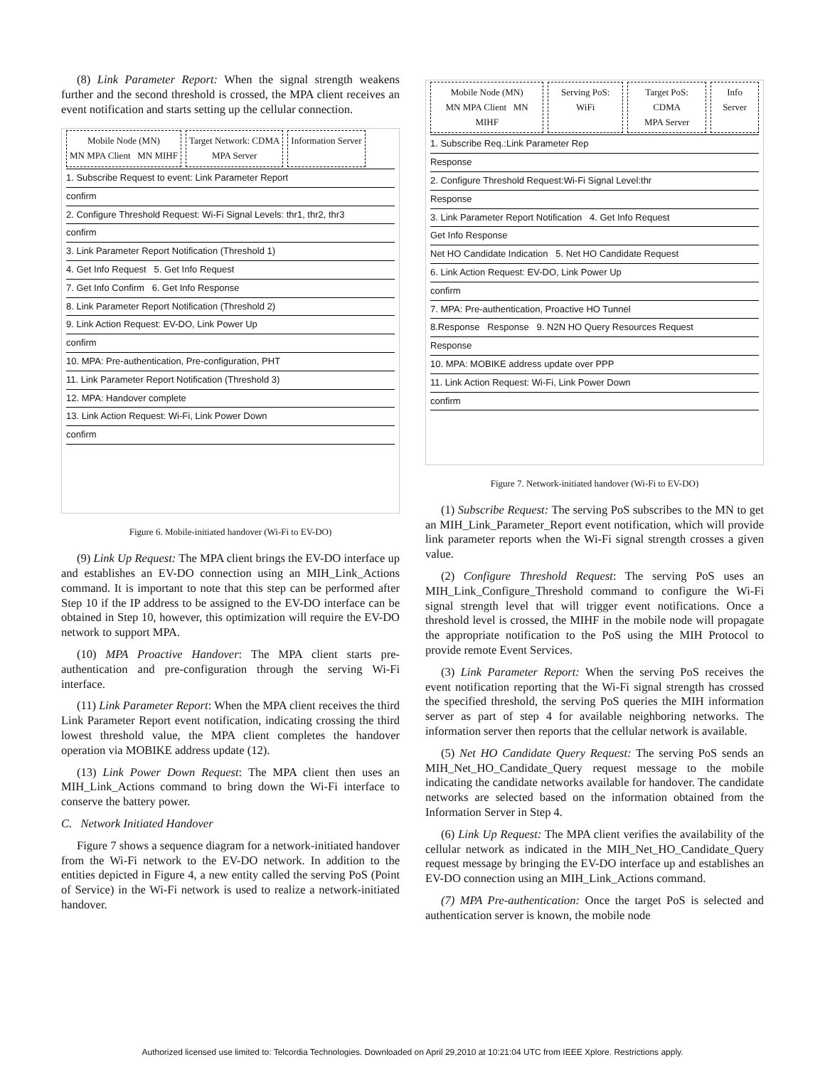(8) Link Parameter Report: When the signal strength weakens further and the second threshold is crossed, the MPA client receives an event notification and starts setting up the cellular connection.
Mobile Node (MN)
MN MPA Client MN MIHF Target Network: CDMA
MPA Server Information Server
1. Subscribe Request to event: Link Parameter Report
confirm
2. Configure Threshold Request: Wi-Fi Signal Levels: thr1, thr2, thr3
confirm
3. Link Parameter Report Notification (Threshold 1)
4. Get Info Request 5. Get Info Request
7. Get Info Confirm 6. Get Info Response
8. Link Parameter Report Notification (Threshold 2)
9. Link Action Request: EV-DO, Link Power Up
confirm
10. MPA: Pre-authentication, Pre-configuration, PHT
11. Link Parameter Report Notification (Threshold 3)
12. MPA: Handover complete
13. Link Action Request: Wi-Fi, Link Power Down
confirm
Figure 6. Mobile-initiated handover (Wi-Fi to EV-DO)
(9) Link Up Request: The MPA client brings the EV-DO interface up and establishes an EV-DO connection using an MIH_Link_Actions command. It is important to note that this step can be performed after Step 10 if the IP address to be assigned to the EV-DO interface can be obtained in Step 10, however, this optimization will require the EV-DO network to support MPA.
(10) MPA Proactive Handover: The MPA client starts pre-authentication and pre-configuration through the serving Wi-Fi interface.
(11) Link Parameter Report: When the MPA client receives the third Link Parameter Report event notification, indicating crossing the third lowest threshold value, the MPA client completes the handover operation via MOBIKE address update (12).
(13) Link Power Down Request: The MPA client then uses an MIH_Link_Actions command to bring down the Wi-Fi interface to conserve the battery power.
C. Network Initiated Handover
Figure 7 shows a sequence diagram for a network-initiated handover from the Wi-Fi network to the EV-DO network. In addition to the entities depicted in Figure 4, a new entity called the serving PoS (Point of Service) in the Wi-Fi network is used to realize a network-initiated handover.
Mobile Node (MN)
MN MPA Client MN MIHF Serving PoS: WiFi Target PoS: CDMA
MPA Server Info Server
1. Subscribe Req.:Link Parameter Rep
Response
2. Configure Threshold Request:Wi-Fi Signal Level:thr
Response
3. Link Parameter Report Notification 4. Get Info Request
Get Info Response
Net HO Candidate Indication 5. Net HO Candidate Request
6. Link Action Request: EV-DO, Link Power Up
confirm
7. MPA: Pre-authentication, Proactive HO Tunnel
8.Response Response 9. N2N HO Query Resources Request
Response
10. MPA: MOBIKE address update over PPP
11. Link Action Request: Wi-Fi, Link Power Down
confirm
Figure 7. Network-initiated handover (Wi-Fi to EV-DO)
(1) Subscribe Request: The serving PoS subscribes to the MN to get an MIH_Link_Parameter_Report event notification, which will provide link parameter reports when the Wi-Fi signal strength crosses a given value.
(2) Configure Threshold Request: The serving PoS uses an MIH_Link_Configure_Threshold command to configure the Wi-Fi signal strength level that will trigger event notifications. Once a threshold level is crossed, the MIHF in the mobile node will propagate the appropriate notification to the PoS using the MIH Protocol to provide remote Event Services.
(3) Link Parameter Report: When the serving PoS receives the event notification reporting that the Wi-Fi signal strength has crossed the specified threshold, the serving PoS queries the MIH information server as part of step 4 for available neighboring networks. The information server then reports that the cellular network is available.
(5) Net HO Candidate Query Request: The serving PoS sends an MIH_Net_HO_Candidate_Query request message to the mobile indicating the candidate networks available for handover. The candidate networks are selected based on the information obtained from the Information Server in Step 4.
(6) Link Up Request: The MPA client verifies the availability of the cellular network as indicated in the MIH_Net_HO_Candidate_Query request message by bringing the EV-DO interface up and establishes an EV-DO connection using an MIH_Link_Actions command.
(7) MPA Pre-authentication: Once the target PoS is selected and authentication server is known, the mobile node
Authorized licensed use limited to: Telcordia Technologies. Downloaded on April 29,2010 at 10:21:04 UTC from IEEE Xplore. Restrictions apply.